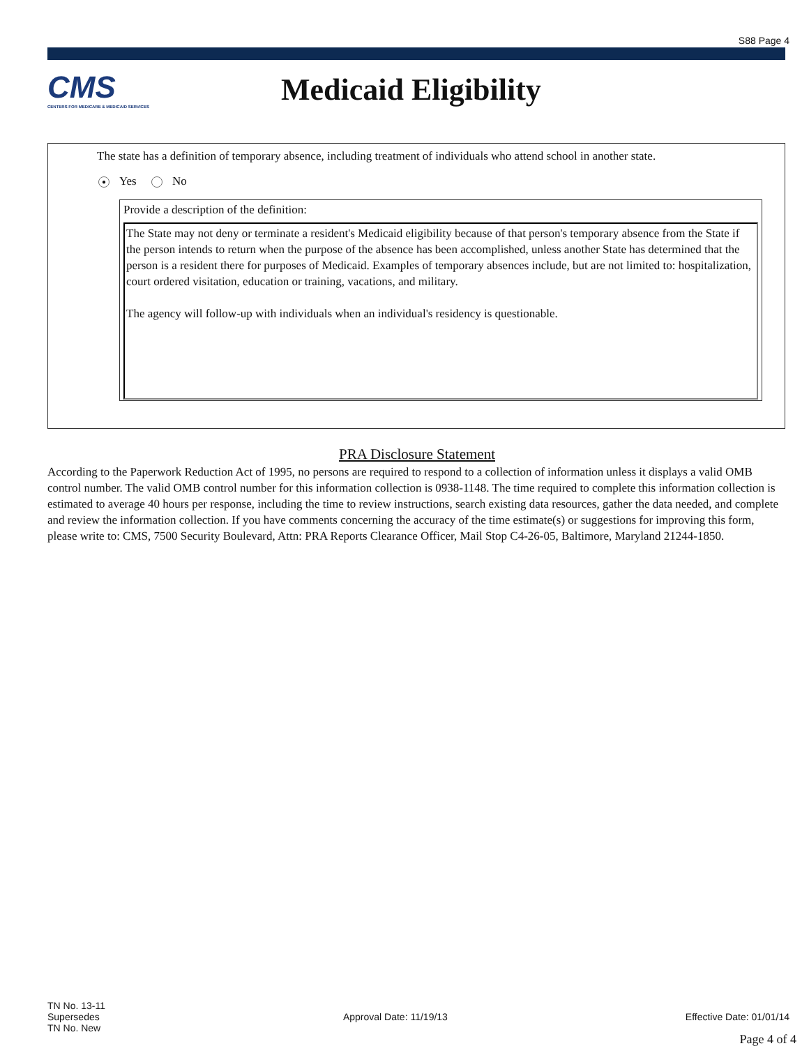S88 Page 4
CMS
CENTERS FOR MEDICARE & MEDICAID SERVICES
Medicaid Eligibility
The state has a definition of temporary absence, including treatment of individuals who attend school in another state.
● Yes No
Provide a description of the definition:
The State may not deny or terminate a resident's Medicaid eligibility because of that person's temporary absence from the State if the person intends to return when the purpose of the absence has been accomplished, unless another State has determined that the person is a resident there for purposes of Medicaid. Examples of temporary absences include, but are not limited to: hospitalization, court ordered visitation, education or training, vacations, and military.
The agency will follow-up with individuals when an individual's residency is questionable.
PRA Disclosure Statement
According to the Paperwork Reduction Act of 1995, no persons are required to respond to a collection of information unless it displays a valid OMB control number. The valid OMB control number for this information collection is 0938-1148. The time required to complete this information collection is estimated to average 40 hours per response, including the time to review instructions, search existing data resources, gather the data needed, and complete and review the information collection. If you have comments concerning the accuracy of the time estimate(s) or suggestions for improving this form, please write to: CMS, 7500 Security Boulevard, Attn: PRA Reports Clearance Officer, Mail Stop C4-26-05, Baltimore, Maryland 21244-1850.
TN No. 13-11
Supersedes
TN No. New
Approval Date: 11/19/13 Effective Date: 01/01/14
Page 4 of 4